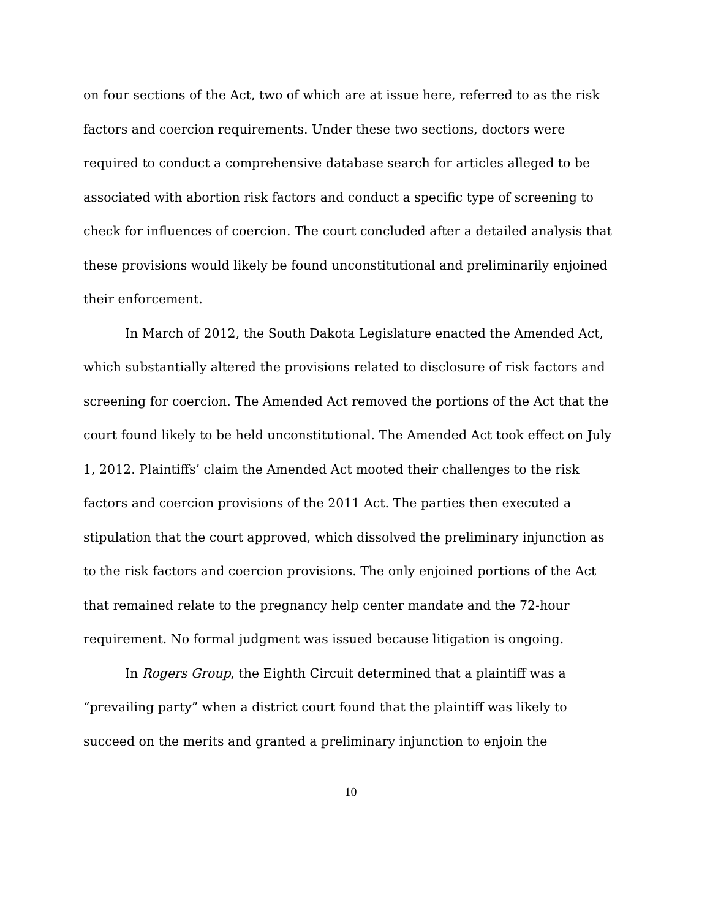on four sections of the Act, two of which are at issue here, referred to as the risk factors and coercion requirements. Under these two sections, doctors were required to conduct a comprehensive database search for articles alleged to be associated with abortion risk factors and conduct a specific type of screening to check for influences of coercion. The court concluded after a detailed analysis that these provisions would likely be found unconstitutional and preliminarily enjoined their enforcement.
In March of 2012, the South Dakota Legislature enacted the Amended Act, which substantially altered the provisions related to disclosure of risk factors and screening for coercion. The Amended Act removed the portions of the Act that the court found likely to be held unconstitutional. The Amended Act took effect on July 1, 2012. Plaintiffs’ claim the Amended Act mooted their challenges to the risk factors and coercion provisions of the 2011 Act. The parties then executed a stipulation that the court approved, which dissolved the preliminary injunction as to the risk factors and coercion provisions. The only enjoined portions of the Act that remained relate to the pregnancy help center mandate and the 72-hour requirement. No formal judgment was issued because litigation is ongoing.
In Rogers Group, the Eighth Circuit determined that a plaintiff was a “prevailing party” when a district court found that the plaintiff was likely to succeed on the merits and granted a preliminary injunction to enjoin the
10